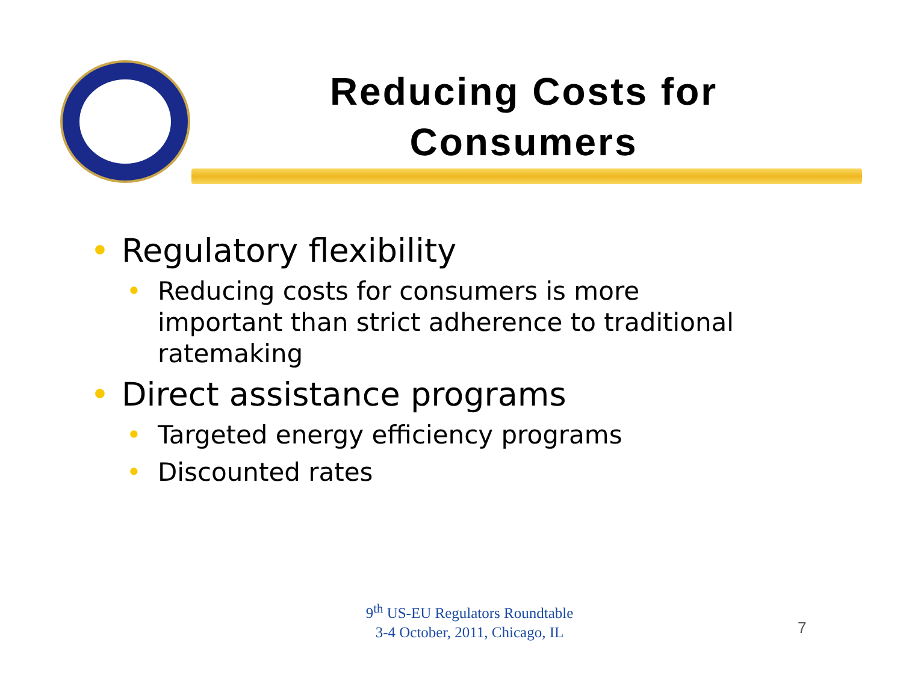Reducing Costs for Consumers
• Regulatory flexibility
• Reducing costs for consumers is more important than strict adherence to traditional ratemaking
• Direct assistance programs
• Targeted energy efficiency programs
• Discounted rates
9<sup>th</sup> US-EU Regulators Roundtable
3-4 October, 2011, Chicago, IL
7